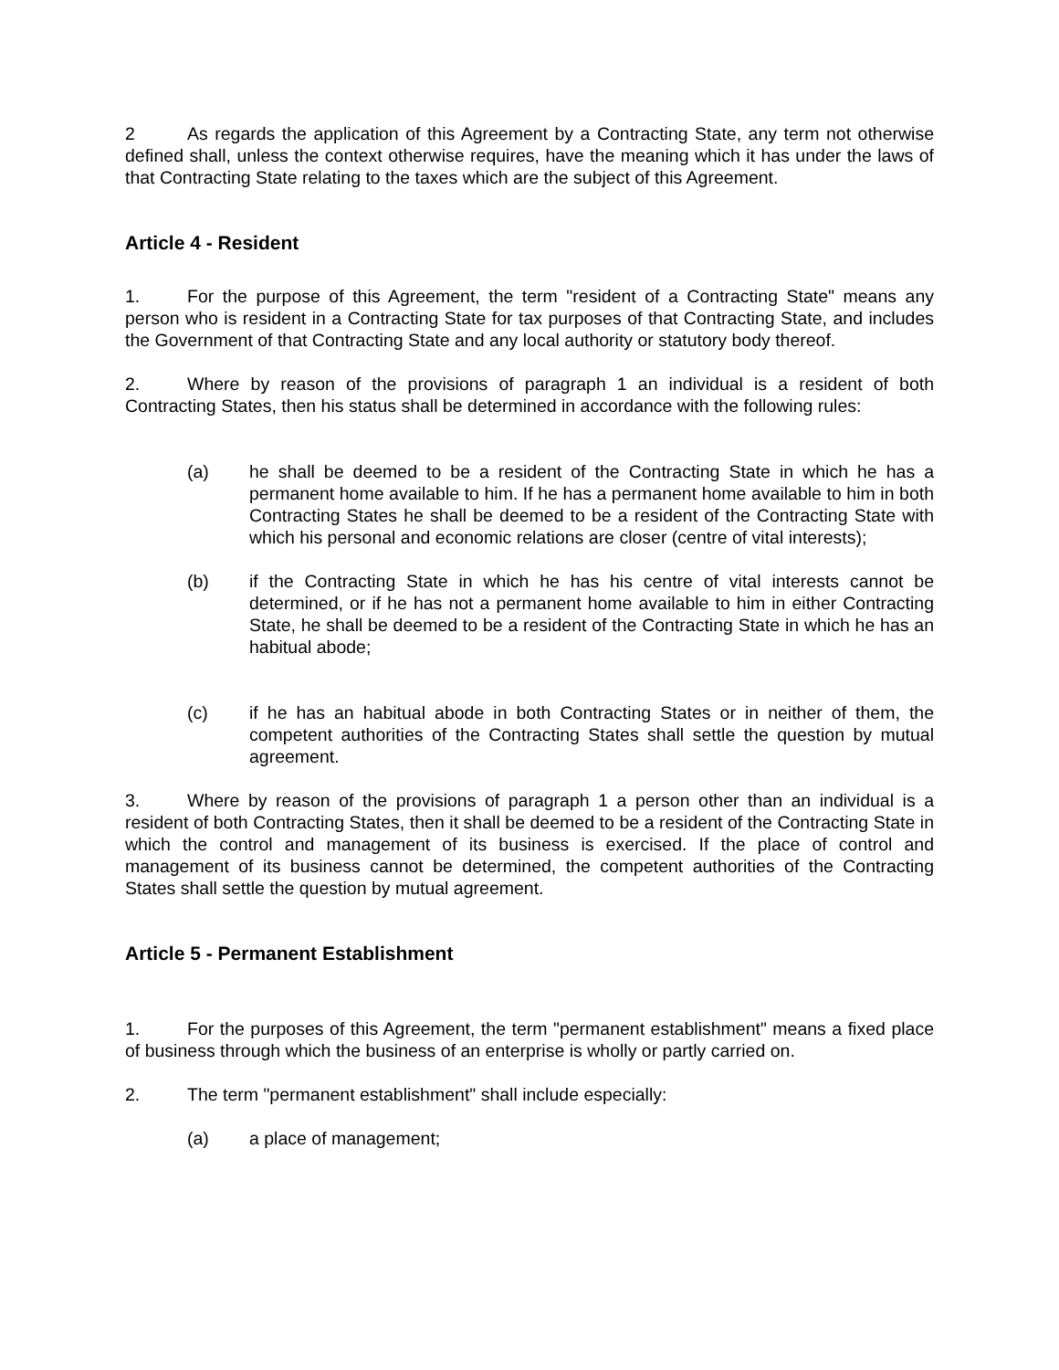2 As regards the application of this Agreement by a Contracting State, any term not otherwise defined shall, unless the context otherwise requires, have the meaning which it has under the laws of that Contracting State relating to the taxes which are the subject of this Agreement.
Article 4 - Resident
1. For the purpose of this Agreement, the term "resident of a Contracting State" means any person who is resident in a Contracting State for tax purposes of that Contracting State, and includes the Government of that Contracting State and any local authority or statutory body thereof.
2. Where by reason of the provisions of paragraph 1 an individual is a resident of both Contracting States, then his status shall be determined in accordance with the following rules:
(a) he shall be deemed to be a resident of the Contracting State in which he has a permanent home available to him. If he has a permanent home available to him in both Contracting States he shall be deemed to be a resident of the Contracting State with which his personal and economic relations are closer (centre of vital interests);
(b) if the Contracting State in which he has his centre of vital interests cannot be determined, or if he has not a permanent home available to him in either Contracting State, he shall be deemed to be a resident of the Contracting State in which he has an habitual abode;
(c) if he has an habitual abode in both Contracting States or in neither of them, the competent authorities of the Contracting States shall settle the question by mutual agreement.
3. Where by reason of the provisions of paragraph 1 a person other than an individual is a resident of both Contracting States, then it shall be deemed to be a resident of the Contracting State in which the control and management of its business is exercised. If the place of control and management of its business cannot be determined, the competent authorities of the Contracting States shall settle the question by mutual agreement.
Article 5 - Permanent Establishment
1. For the purposes of this Agreement, the term "permanent establishment" means a fixed place of business through which the business of an enterprise is wholly or partly carried on.
2. The term "permanent establishment" shall include especially:
(a) a place of management;